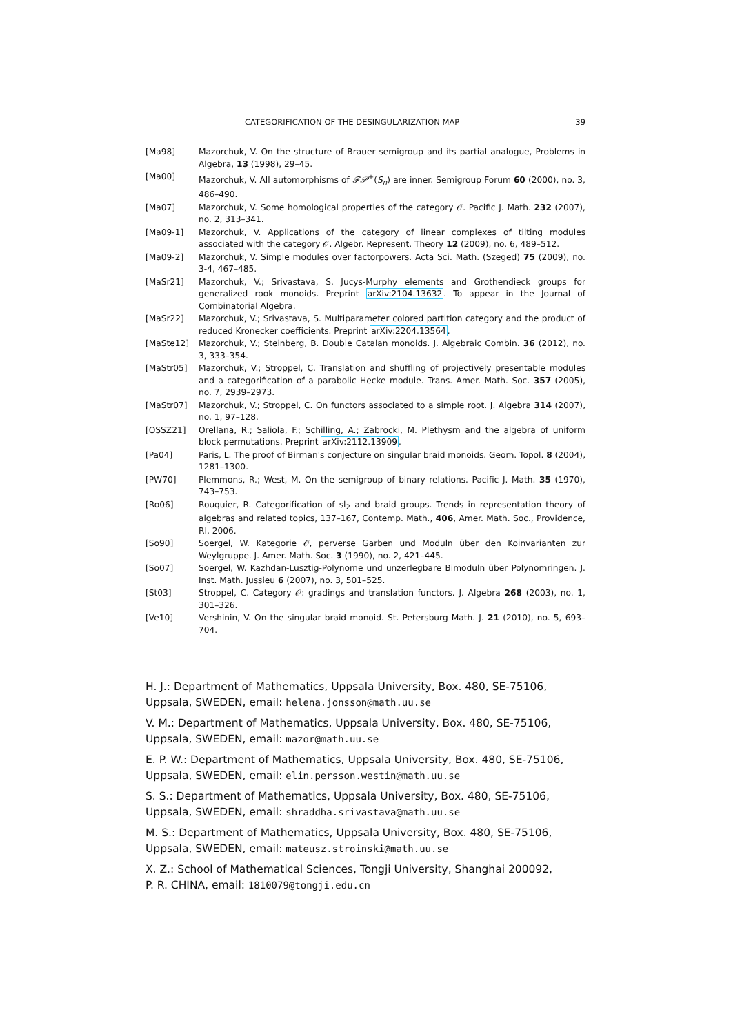CATEGORIFICATION OF THE DESINGULARIZATION MAP 39
[Ma98] Mazorchuk, V. On the structure of Brauer semigroup and its partial analogue, Problems in Algebra, 13 (1998), 29–45.
[Ma00] Mazorchuk, V. All automorphisms of 𝓕𝓟<sup>+</sup>(S<sub>n</sub>) are inner. Semigroup Forum 60 (2000), no. 3, 486–490.
[Ma07] Mazorchuk, V. Some homological properties of the category 𝒪. Pacific J. Math. 232 (2007), no. 2, 313–341.
[Ma09-1] Mazorchuk, V. Applications of the category of linear complexes of tilting modules associated with the category 𝒪. Algebr. Represent. Theory 12 (2009), no. 6, 489–512.
[Ma09-2] Mazorchuk, V. Simple modules over factorpowers. Acta Sci. Math. (Szeged) 75 (2009), no. 3-4, 467–485.
[MaSr21] Mazorchuk, V.; Srivastava, S. Jucys-Murphy elements and Grothendieck groups for generalized rook monoids. Preprint arXiv:2104.13632. To appear in the Journal of Combinatorial Algebra.
[MaSr22] Mazorchuk, V.; Srivastava, S. Multiparameter colored partition category and the product of reduced Kronecker coefficients. Preprint arXiv:2204.13564.
[MaSte12] Mazorchuk, V.; Steinberg, B. Double Catalan monoids. J. Algebraic Combin. 36 (2012), no. 3, 333–354.
[MaStr05] Mazorchuk, V.; Stroppel, C. Translation and shuffling of projectively presentable modules and a categorification of a parabolic Hecke module. Trans. Amer. Math. Soc. 357 (2005), no. 7, 2939–2973.
[MaStr07] Mazorchuk, V.; Stroppel, C. On functors associated to a simple root. J. Algebra 314 (2007), no. 1, 97–128.
[OSSZ21] Orellana, R.; Saliola, F.; Schilling, A.; Zabrocki, M. Plethysm and the algebra of uniform block permutations. Preprint arXiv:2112.13909.
[Pa04] Paris, L. The proof of Birman's conjecture on singular braid monoids. Geom. Topol. 8 (2004), 1281–1300.
[PW70] Plemmons, R.; West, M. On the semigroup of binary relations. Pacific J. Math. 35 (1970), 743–753.
[Ro06] Rouquier, R. Categorification of sl<sub>2</sub> and braid groups. Trends in representation theory of algebras and related topics, 137–167, Contemp. Math., 406, Amer. Math. Soc., Providence, RI, 2006.
[So90] Soergel, W. Kategorie 𝒪, perverse Garben und Moduln über den Koinvarianten zur Weylgruppe. J. Amer. Math. Soc. 3 (1990), no. 2, 421–445.
[So07] Soergel, W. Kazhdan-Lusztig-Polynome und unzerlegbare Bimoduln über Polynomringen. J. Inst. Math. Jussieu 6 (2007), no. 3, 501–525.
[St03] Stroppel, C. Category 𝒪: gradings and translation functors. J. Algebra 268 (2003), no. 1, 301–326.
[Ve10] Vershinin, V. On the singular braid monoid. St. Petersburg Math. J. 21 (2010), no. 5, 693–704.
H. J.: Department of Mathematics, Uppsala University, Box. 480, SE-75106, Uppsala, SWEDEN, email: helena.jonsson@math.uu.se
V. M.: Department of Mathematics, Uppsala University, Box. 480, SE-75106, Uppsala, SWEDEN, email: mazor@math.uu.se
E. P. W.: Department of Mathematics, Uppsala University, Box. 480, SE-75106,
Uppsala, SWEDEN, email: elin.persson.westin@math.uu.se
S. S.: Department of Mathematics, Uppsala University, Box. 480, SE-75106, Uppsala, SWEDEN, email: shraddha.srivastava@math.uu.se
M. S.: Department of Mathematics, Uppsala University, Box. 480, SE-75106, Uppsala, SWEDEN, email: mateusz.stroinski@math.uu.se
X. Z.: School of Mathematical Sciences, Tongji University, Shanghai 200092,
P. R. CHINA, email: 1810079@tongji.edu.cn